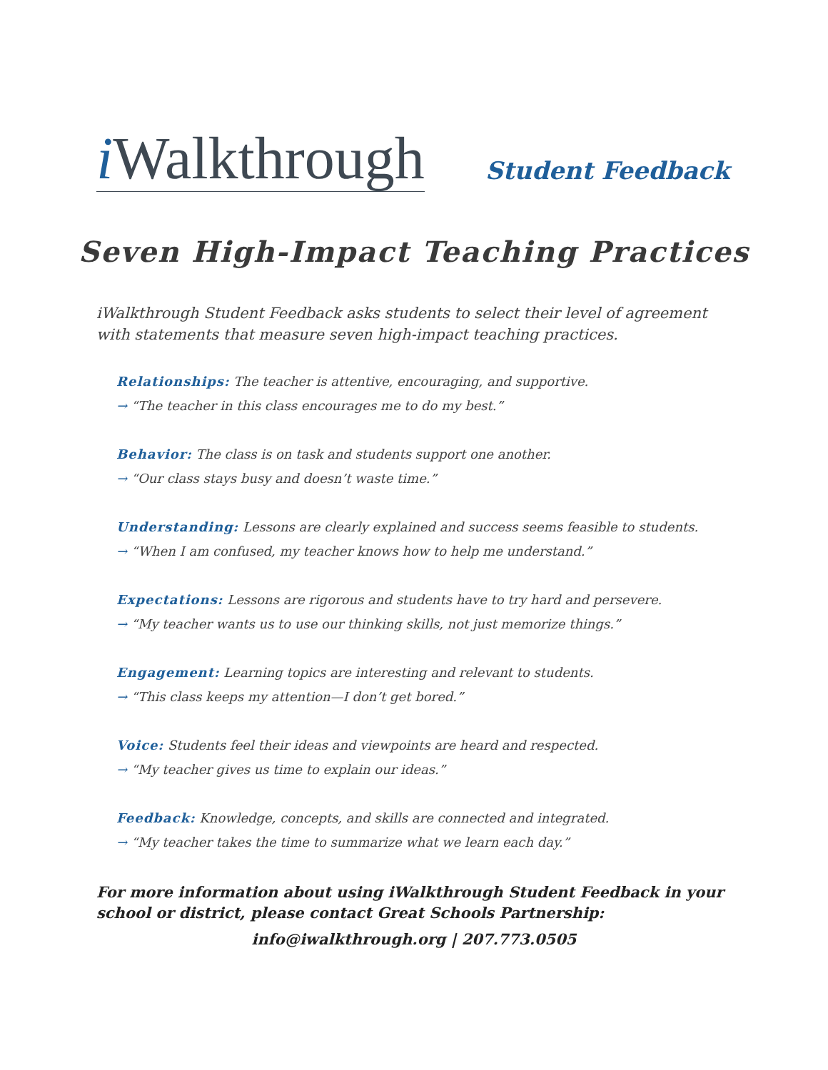i Walkthrough
Student Feedback
Seven High-Impact Teaching Practices
iWalkthrough Student Feedback asks students to select their level of agreement with statements that measure seven high-impact teaching practices.
Relationships: The teacher is attentive, encouraging, and supportive.
→ “The teacher in this class encourages me to do my best.”
Behavior: The class is on task and students support one another.
→ “Our class stays busy and doesn’t waste time.”
Understanding: Lessons are clearly explained and success seems feasible to students.
→ “When I am confused, my teacher knows how to help me understand.”
Expectations: Lessons are rigorous and students have to try hard and persevere.
→ “My teacher wants us to use our thinking skills, not just memorize things.”
Engagement: Learning topics are interesting and relevant to students.
→ “This class keeps my attention—I don’t get bored.”
Voice: Students feel their ideas and viewpoints are heard and respected.
→ “My teacher gives us time to explain our ideas.”
Feedback: Knowledge, concepts, and skills are connected and integrated.
→ “My teacher takes the time to summarize what we learn each day.”
For more information about using iWalkthrough Student Feedback in your school or district, please contact Great Schools Partnership:
info@iwalkthrough.org | 207.773.0505